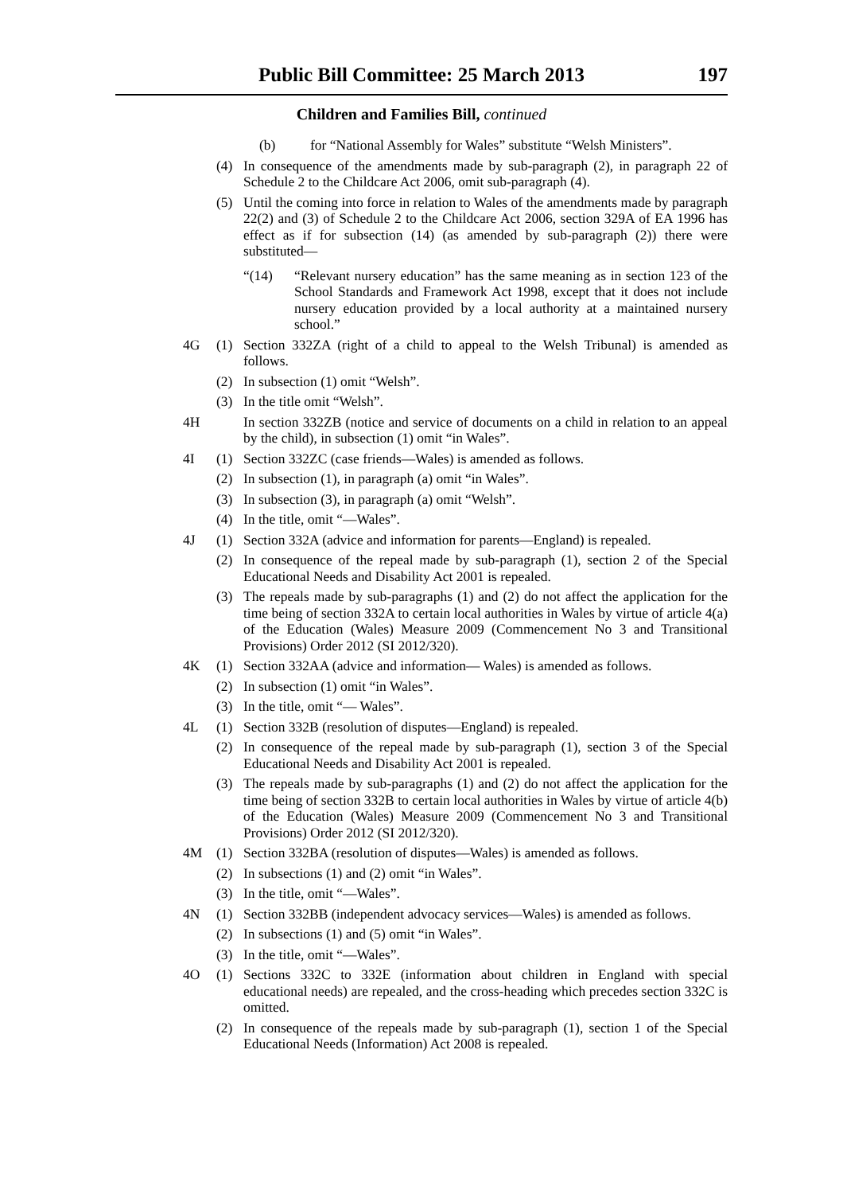Public Bill Committee: 25 March 2013 197
Children and Families Bill, continued
(b) for “National Assembly for Wales” substitute “Welsh Ministers”.
(4) In consequence of the amendments made by sub-paragraph (2), in paragraph 22 of Schedule 2 to the Childcare Act 2006, omit sub-paragraph (4).
(5) Until the coming into force in relation to Wales of the amendments made by paragraph 22(2) and (3) of Schedule 2 to the Childcare Act 2006, section 329A of EA 1996 has effect as if for subsection (14) (as amended by sub-paragraph (2)) there were substituted—
“(14) “Relevant nursery education” has the same meaning as in section 123 of the School Standards and Framework Act 1998, except that it does not include nursery education provided by a local authority at a maintained nursery school.”
4G (1) Section 332ZA (right of a child to appeal to the Welsh Tribunal) is amended as follows.
(2) In subsection (1) omit “Welsh”.
(3) In the title omit “Welsh”.
4H In section 332ZB (notice and service of documents on a child in relation to an appeal by the child), in subsection (1) omit “in Wales”.
4I (1) Section 332ZC (case friends—Wales) is amended as follows.
(2) In subsection (1), in paragraph (a) omit “in Wales”.
(3) In subsection (3), in paragraph (a) omit “Welsh”.
(4) In the title, omit “—Wales”.
4J (1) Section 332A (advice and information for parents—England) is repealed.
(2) In consequence of the repeal made by sub-paragraph (1), section 2 of the Special Educational Needs and Disability Act 2001 is repealed.
(3) The repeals made by sub-paragraphs (1) and (2) do not affect the application for the time being of section 332A to certain local authorities in Wales by virtue of article 4(a) of the Education (Wales) Measure 2009 (Commencement No 3 and Transitional Provisions) Order 2012 (SI 2012/320).
4K (1) Section 332AA (advice and information— Wales) is amended as follows.
(2) In subsection (1) omit “in Wales”.
(3) In the title, omit “— Wales”.
4L (1) Section 332B (resolution of disputes—England) is repealed.
(2) In consequence of the repeal made by sub-paragraph (1), section 3 of the Special Educational Needs and Disability Act 2001 is repealed.
(3) The repeals made by sub-paragraphs (1) and (2) do not affect the application for the time being of section 332B to certain local authorities in Wales by virtue of article 4(b) of the Education (Wales) Measure 2009 (Commencement No 3 and Transitional Provisions) Order 2012 (SI 2012/320).
4M (1) Section 332BA (resolution of disputes—Wales) is amended as follows.
(2) In subsections (1) and (2) omit “in Wales”.
(3) In the title, omit “—Wales”.
4N (1) Section 332BB (independent advocacy services—Wales) is amended as follows.
(2) In subsections (1) and (5) omit “in Wales”.
(3) In the title, omit “—Wales”.
4O (1) Sections 332C to 332E (information about children in England with special educational needs) are repealed, and the cross-heading which precedes section 332C is omitted.
(2) In consequence of the repeals made by sub-paragraph (1), section 1 of the Special Educational Needs (Information) Act 2008 is repealed.